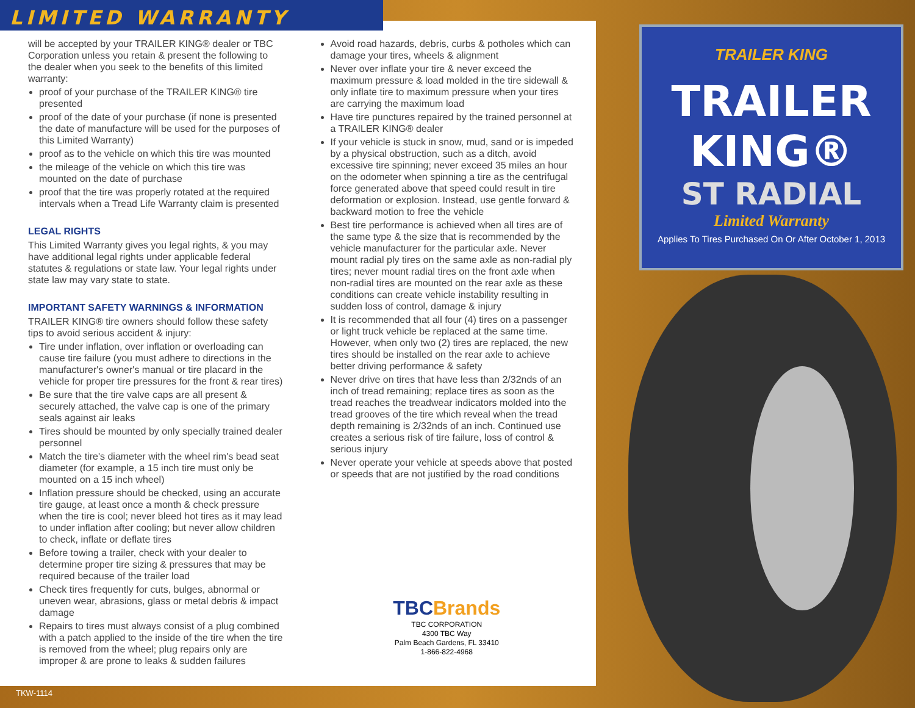LIMITED WARRANTY
will be accepted by your TRAILER KING® dealer or TBC Corporation unless you retain & present the following to the dealer when you seek to the benefits of this limited warranty:
proof of your purchase of the TRAILER KING® tire presented
proof of the date of your purchase (if none is presented the date of manufacture will be used for the purposes of this Limited Warranty)
proof as to the vehicle on which this tire was mounted
the mileage of the vehicle on which this tire was mounted on the date of purchase
proof that the tire was properly rotated at the required intervals when a Tread Life Warranty claim is presented
LEGAL RIGHTS
This Limited Warranty gives you legal rights, & you may have additional legal rights under applicable federal statutes & regulations or state law. Your legal rights under state law may vary state to state.
IMPORTANT SAFETY WARNINGS & INFORMATION
TRAILER KING® tire owners should follow these safety tips to avoid serious accident & injury:
Tire under inflation, over inflation or overloading can cause tire failure (you must adhere to directions in the manufacturer's owner's manual or tire placard in the vehicle for proper tire pressures for the front & rear tires)
Be sure that the tire valve caps are all present & securely attached, the valve cap is one of the primary seals against air leaks
Tires should be mounted by only specially trained dealer personnel
Match the tire's diameter with the wheel rim's bead seat diameter (for example, a 15 inch tire must only be mounted on a 15 inch wheel)
Inflation pressure should be checked, using an accurate tire gauge, at least once a month & check pressure when the tire is cool; never bleed hot tires as it may lead to under inflation after cooling; but never allow children to check, inflate or deflate tires
Before towing a trailer, check with your dealer to determine proper tire sizing & pressures that may be required because of the trailer load
Check tires frequently for cuts, bulges, abnormal or uneven wear, abrasions, glass or metal debris & impact damage
Repairs to tires must always consist of a plug combined with a patch applied to the inside of the tire when the tire is removed from the wheel; plug repairs only are improper & are prone to leaks & sudden failures
Avoid road hazards, debris, curbs & potholes which can damage your tires, wheels & alignment
Never over inflate your tire & never exceed the maximum pressure & load molded in the tire sidewall & only inflate tire to maximum pressure when your tires are carrying the maximum load
Have tire punctures repaired by the trained personnel at a TRAILER KING® dealer
If your vehicle is stuck in snow, mud, sand or is impeded by a physical obstruction, such as a ditch, avoid excessive tire spinning; never exceed 35 miles an hour on the odometer when spinning a tire as the centrifugal force generated above that speed could result in tire deformation or explosion. Instead, use gentle forward & backward motion to free the vehicle
Best tire performance is achieved when all tires are of the same type & the size that is recommended by the vehicle manufacturer for the particular axle. Never mount radial ply tires on the same axle as non-radial ply tires; never mount radial tires on the front axle when non-radial tires are mounted on the rear axle as these conditions can create vehicle instability resulting in sudden loss of control, damage & injury
It is recommended that all four (4) tires on a passenger or light truck vehicle be replaced at the same time. However, when only two (2) tires are replaced, the new tires should be installed on the rear axle to achieve better driving performance & safety
Never drive on tires that have less than 2/32nds of an inch of tread remaining; replace tires as soon as the tread reaches the treadwear indicators molded into the tread grooves of the tire which reveal when the tread depth remaining is 2/32nds of an inch. Continued use creates a serious risk of tire failure, loss of control & serious injury
Never operate your vehicle at speeds above that posted or speeds that are not justified by the road conditions
TBCBrands
TBC CORPORATION
4300 TBC Way
Palm Beach Gardens, FL 33410
1-866-822-4968
TRAILER KING
TRAILER
KING®
ST RADIAL
Limited Warranty
Applies To Tires Purchased On Or After October 1, 2013
TKW-1114